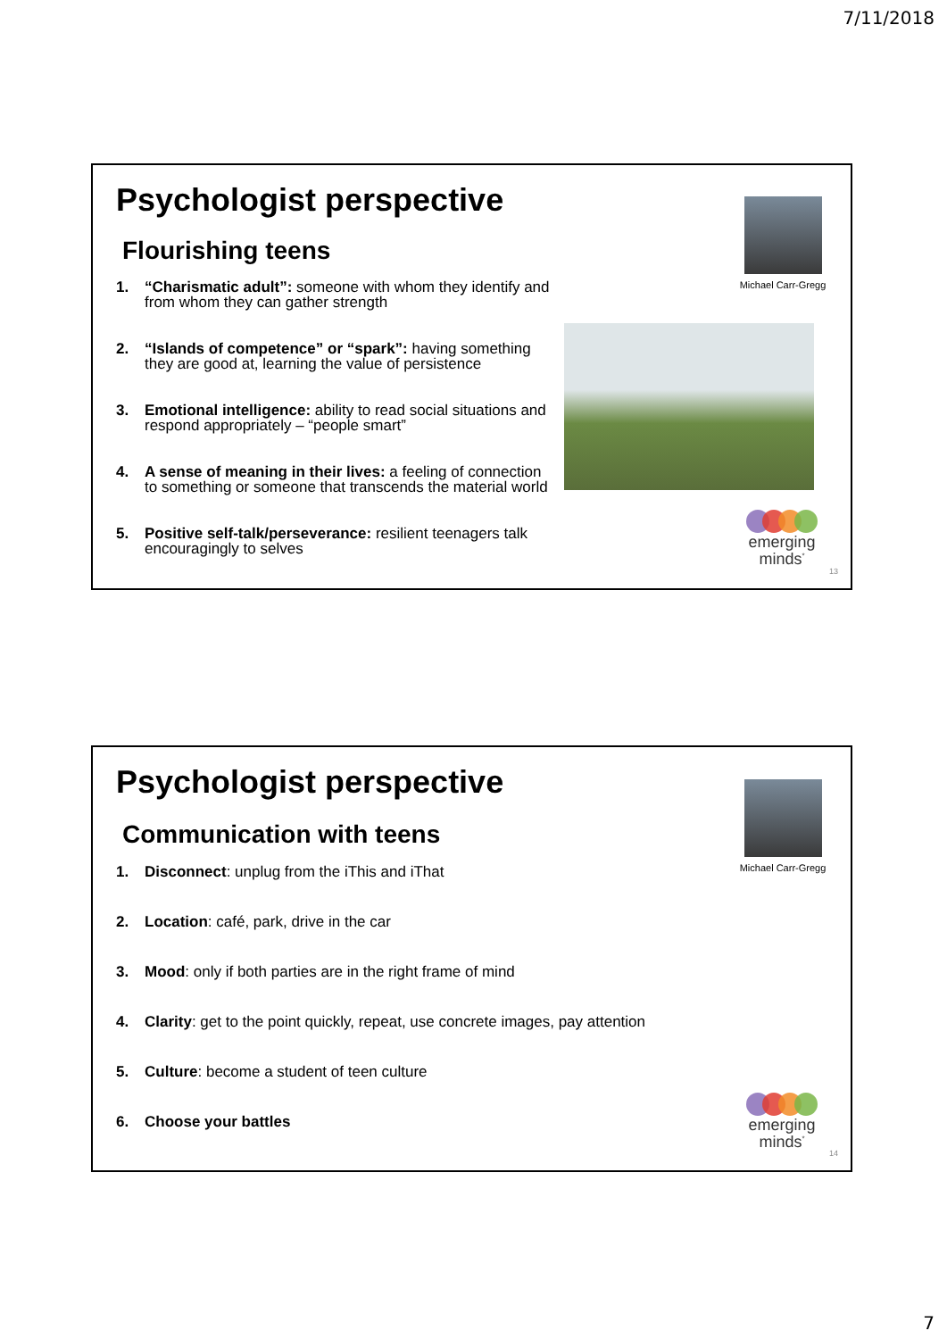7/11/2018
Psychologist perspective
Flourishing teens
1. “Charismatic adult”: someone with whom they identify and from whom they can gather strength
2. “Islands of competence” or “spark”: having something they are good at, learning the value of persistence
3. Emotional intelligence: ability to read social situations and respond appropriately – “people smart”
4. A sense of meaning in their lives: a feeling of connection to something or someone that transcends the material world
5. Positive self-talk/perseverance: resilient teenagers talk encouragingly to selves
Michael Carr-Gregg
emerging
minds<sup>*</sup>
13
Psychologist perspective
Communication with teens
1. Disconnect: unplug from the iThis and iThat
2. Location: café, park, drive in the car
3. Mood: only if both parties are in the right frame of mind
4. Clarity: get to the point quickly, repeat, use concrete images, pay attention
5. Culture: become a student of teen culture
6. Choose your battles
Michael Carr-Gregg
emerging
minds<sup>*</sup>
14
7